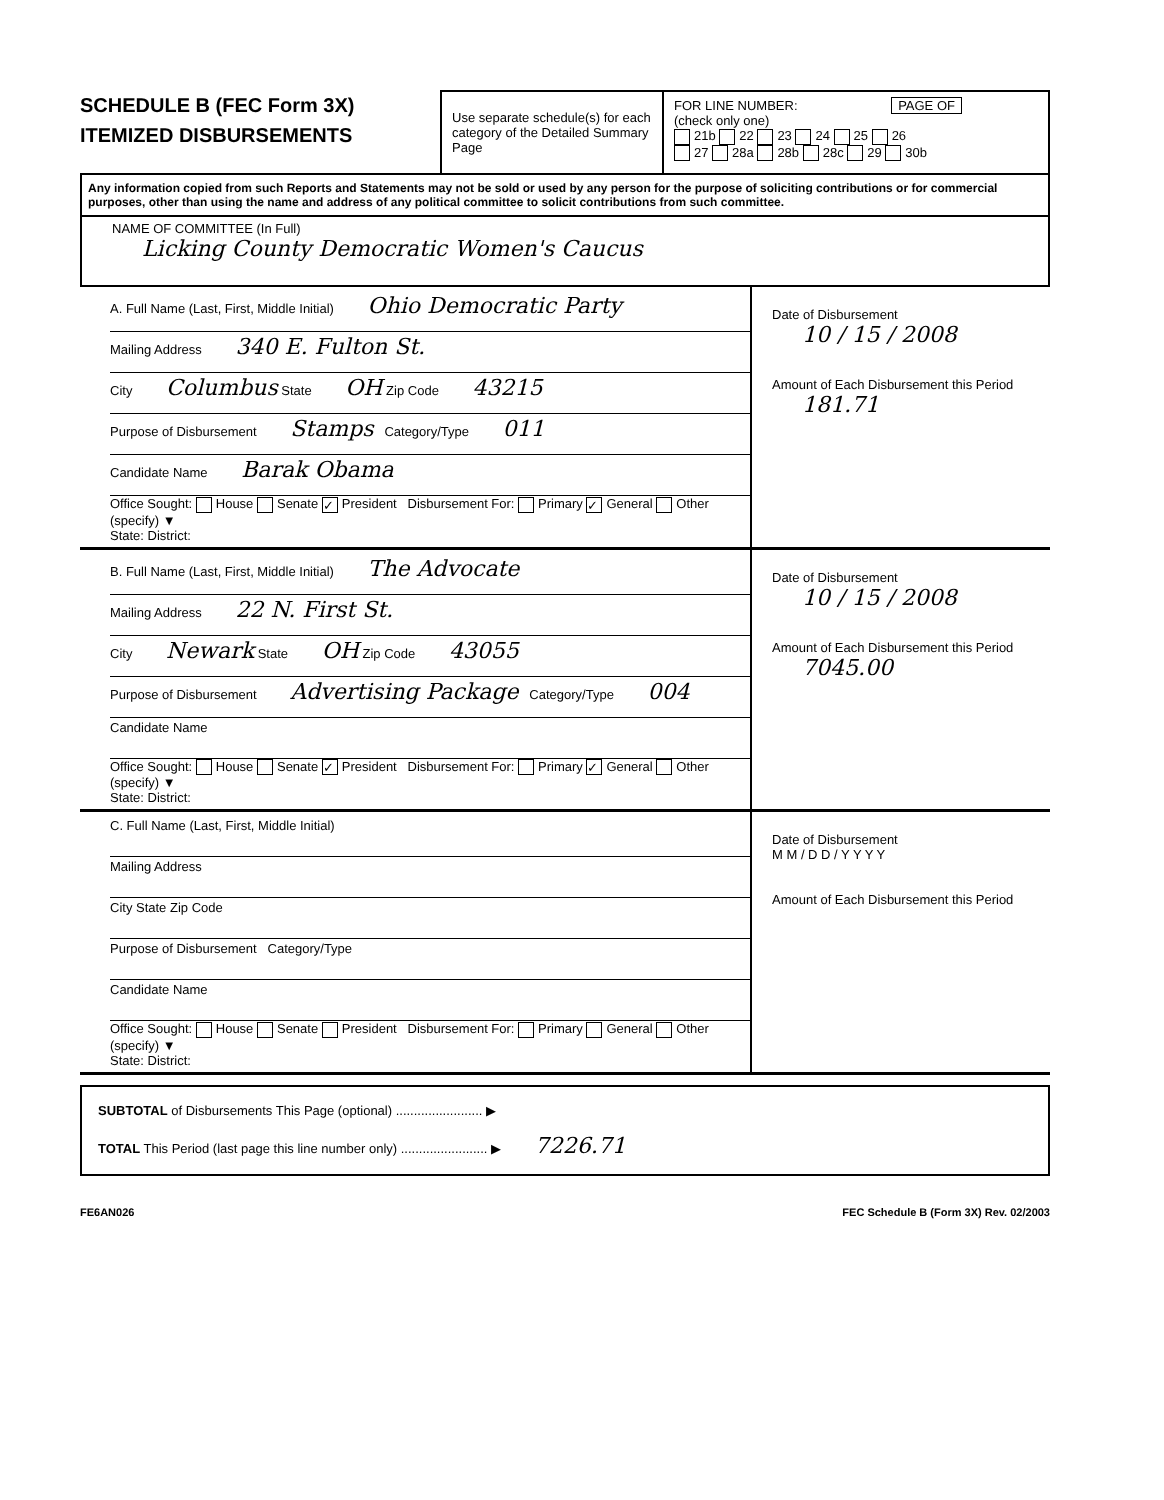SCHEDULE B (FEC Form 3X)
ITEMIZED DISBURSEMENTS
Use separate schedule(s) for each category of the Detailed Summary Page
FOR LINE NUMBER: PAGE OF
(check only one)
21b 22 23 24 25 26
27 28a 28b 28c 29 30b
Any information copied from such Reports and Statements may not be sold or used by any person for the purpose of soliciting contributions or for commercial purposes, other than using the name and address of any political committee to solicit contributions from such committee.
NAME OF COMMITTEE (In Full)
Licking County Democratic Women's Caucus
A. Full Name (Last, First, Middle Initial) Ohio Democratic Party
Mailing Address 340 E. Fulton St.
City Columbus State OH Zip Code 43215
Purpose of Disbursement Stamps Category/Type 011
Candidate Name Barak Obama
Office Sought: House Senate ✓ President Disbursement For: Primary ✓ General Other (specify) ▼
State: District:
Date of Disbursement
10 / 15 / 2008
Amount of Each Disbursement this Period
181.71
B. Full Name (Last, First, Middle Initial) The Advocate
Mailing Address 22 N. First St.
City Newark State OH Zip Code 43055
Purpose of Disbursement Advertising Package Category/Type 004
Candidate Name
Office Sought: House Senate ✓ President Disbursement For: Primary ✓ General Other (specify) ▼
State: District:
Date of Disbursement
10 / 15 / 2008
Amount of Each Disbursement this Period
7045.00
C. Full Name (Last, First, Middle Initial)
Mailing Address
City State Zip Code
Purpose of Disbursement Category/Type
Candidate Name
Office Sought: House Senate President Disbursement For: Primary General Other (specify) ▼
State: District:
Date of Disbursement
M M / D D / Y Y Y Y
Amount of Each Disbursement this Period
SUBTOTAL of Disbursements This Page (optional) ........................ ▶
TOTAL This Period (last page this line number only) ........................ ▶ 7226.71
FE6AN026 FEC Schedule B (Form 3X) Rev. 02/2003